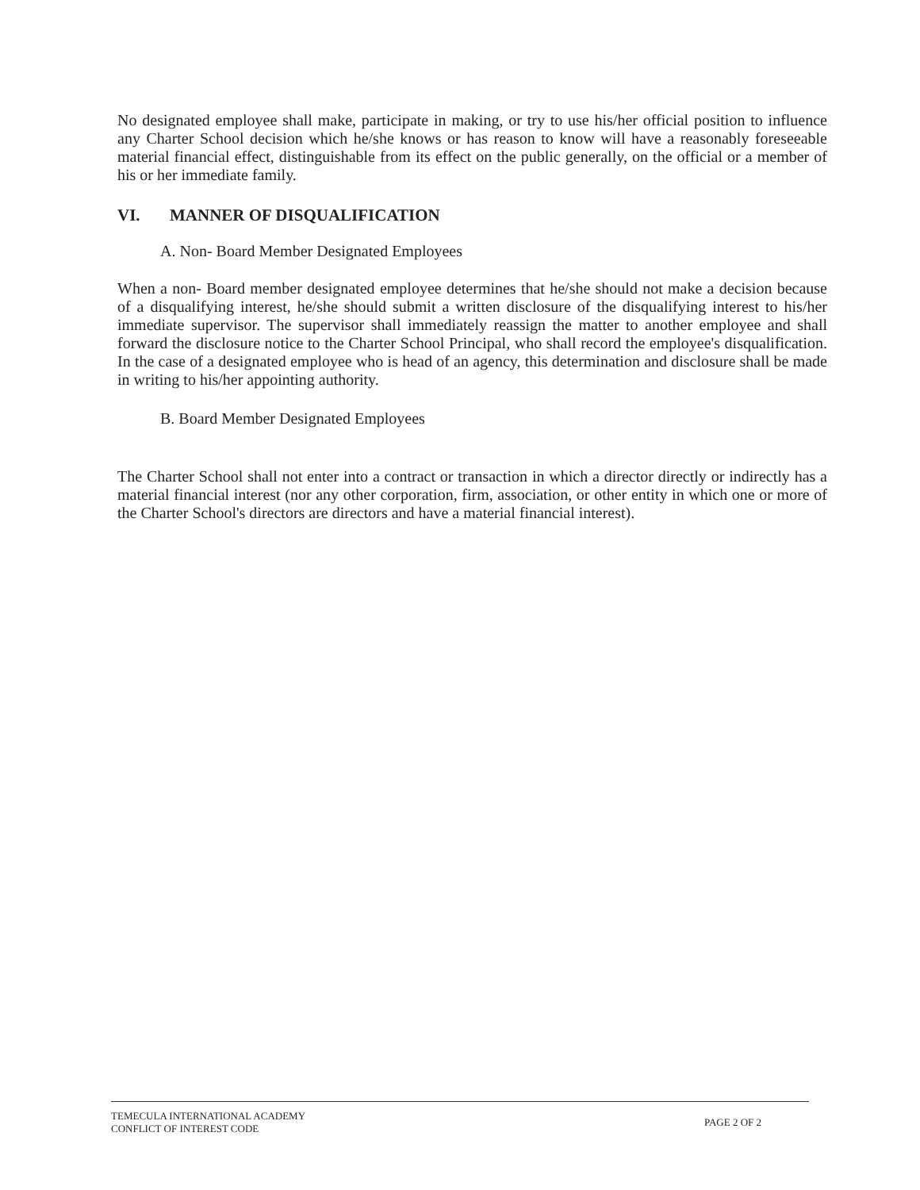No designated employee shall make, participate in making, or try to use his/her official position to influence any Charter School decision which he/she knows or has reason to know will have a reasonably foreseeable material financial effect, distinguishable from its effect on the public generally, on the official or a member of his or her immediate family.
VI. MANNER OF DISQUALIFICATION
A. Non- Board Member Designated Employees
When a non- Board member designated employee determines that he/she should not make a decision because of a disqualifying interest, he/she should submit a written disclosure of the disqualifying interest to his/her immediate supervisor. The supervisor shall immediately reassign the matter to another employee and shall forward the disclosure notice to the Charter School Principal, who shall record the employee's disqualification. In the case of a designated employee who is head of an agency, this determination and disclosure shall be made in writing to his/her appointing authority.
B. Board Member Designated Employees
The Charter School shall not enter into a contract or transaction in which a director directly or indirectly has a material financial interest (nor any other corporation, firm, association, or other entity in which one or more of the Charter School's directors are directors and have a material financial interest).
TEMECULA INTERNATIONAL ACADEMY
CONFLICT OF INTEREST CODE
PAGE 2 OF 2